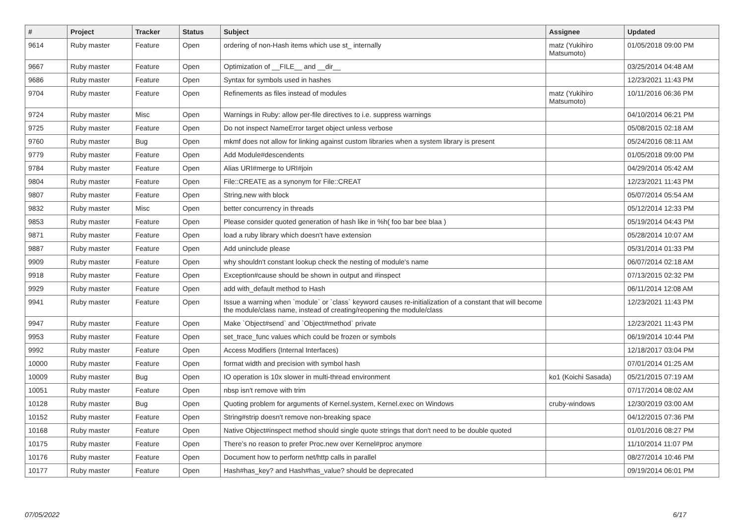| # | Project | Tracker | Status | Subject | Assignee | Updated |
| --- | --- | --- | --- | --- | --- | --- |
| 9614 | Ruby master | Feature | Open | ordering of non-Hash items which use st_ internally | matz (Yukihiro Matsumoto) | 01/05/2018 09:00 PM |
| 9667 | Ruby master | Feature | Open | Optimization of __FILE__ and __dir__ | | 03/25/2014 04:48 AM |
| 9686 | Ruby master | Feature | Open | Syntax for symbols used in hashes | | 12/23/2021 11:43 PM |
| 9704 | Ruby master | Feature | Open | Refinements as files instead of modules | matz (Yukihiro Matsumoto) | 10/11/2016 06:36 PM |
| 9724 | Ruby master | Misc | Open | Warnings in Ruby: allow per-file directives to i.e. suppress warnings | | 04/10/2014 06:21 PM |
| 9725 | Ruby master | Feature | Open | Do not inspect NameError target object unless verbose | | 05/08/2015 02:18 AM |
| 9760 | Ruby master | Bug | Open | mkmf does not allow for linking against custom libraries when a system library is present | | 05/24/2016 08:11 AM |
| 9779 | Ruby master | Feature | Open | Add Module#descendents | | 01/05/2018 09:00 PM |
| 9784 | Ruby master | Feature | Open | Alias URI#merge to URI#join | | 04/29/2014 05:42 AM |
| 9804 | Ruby master | Feature | Open | File::CREATE as a synonym for File::CREAT | | 12/23/2021 11:43 PM |
| 9807 | Ruby master | Feature | Open | String.new with block | | 05/07/2014 05:54 AM |
| 9832 | Ruby master | Misc | Open | better concurrency in threads | | 05/12/2014 12:33 PM |
| 9853 | Ruby master | Feature | Open | Please consider quoted generation of hash like in %h( foo bar bee blaa ) | | 05/19/2014 04:43 PM |
| 9871 | Ruby master | Feature | Open | load a ruby library which doesn't have extension | | 05/28/2014 10:07 AM |
| 9887 | Ruby master | Feature | Open | Add uninclude please | | 05/31/2014 01:33 PM |
| 9909 | Ruby master | Feature | Open | why shouldn't constant lookup check the nesting of module's name | | 06/07/2014 02:18 AM |
| 9918 | Ruby master | Feature | Open | Exception#cause should be shown in output and #inspect | | 07/13/2015 02:32 PM |
| 9929 | Ruby master | Feature | Open | add with_default method to Hash | | 06/11/2014 12:08 AM |
| 9941 | Ruby master | Feature | Open | Issue a warning when `module` or `class` keyword causes re-initialization of a constant that will become the module/class name, instead of creating/reopening the module/class | | 12/23/2021 11:43 PM |
| 9947 | Ruby master | Feature | Open | Make `Object#send` and `Object#method` private | | 12/23/2021 11:43 PM |
| 9953 | Ruby master | Feature | Open | set_trace_func values which could be frozen or symbols | | 06/19/2014 10:44 PM |
| 9992 | Ruby master | Feature | Open | Access Modifiers (Internal Interfaces) | | 12/18/2017 03:04 PM |
| 10000 | Ruby master | Feature | Open | format width and precision with symbol hash | | 07/01/2014 01:25 AM |
| 10009 | Ruby master | Bug | Open | IO operation is 10x slower in multi-thread environment | ko1 (Koichi Sasada) | 05/21/2015 07:19 AM |
| 10051 | Ruby master | Feature | Open | nbsp isn't remove with trim | | 07/17/2014 08:02 AM |
| 10128 | Ruby master | Bug | Open | Quoting problem for arguments of Kernel.system, Kernel.exec on Windows | cruby-windows | 12/30/2019 03:00 AM |
| 10152 | Ruby master | Feature | Open | String#strip doesn't remove non-breaking space | | 04/12/2015 07:36 PM |
| 10168 | Ruby master | Feature | Open | Native Object#inspect method should single quote strings that don't need to be double quoted | | 01/01/2016 08:27 PM |
| 10175 | Ruby master | Feature | Open | There’s no reason to prefer Proc.new over Kernel#proc anymore | | 11/10/2014 11:07 PM |
| 10176 | Ruby master | Feature | Open | Document how to perform net/http calls in parallel | | 08/27/2014 10:46 PM |
| 10177 | Ruby master | Feature | Open | Hash#has_key? and Hash#has_value? should be deprecated | | 09/19/2014 06:01 PM |
07/05/2022 6/17